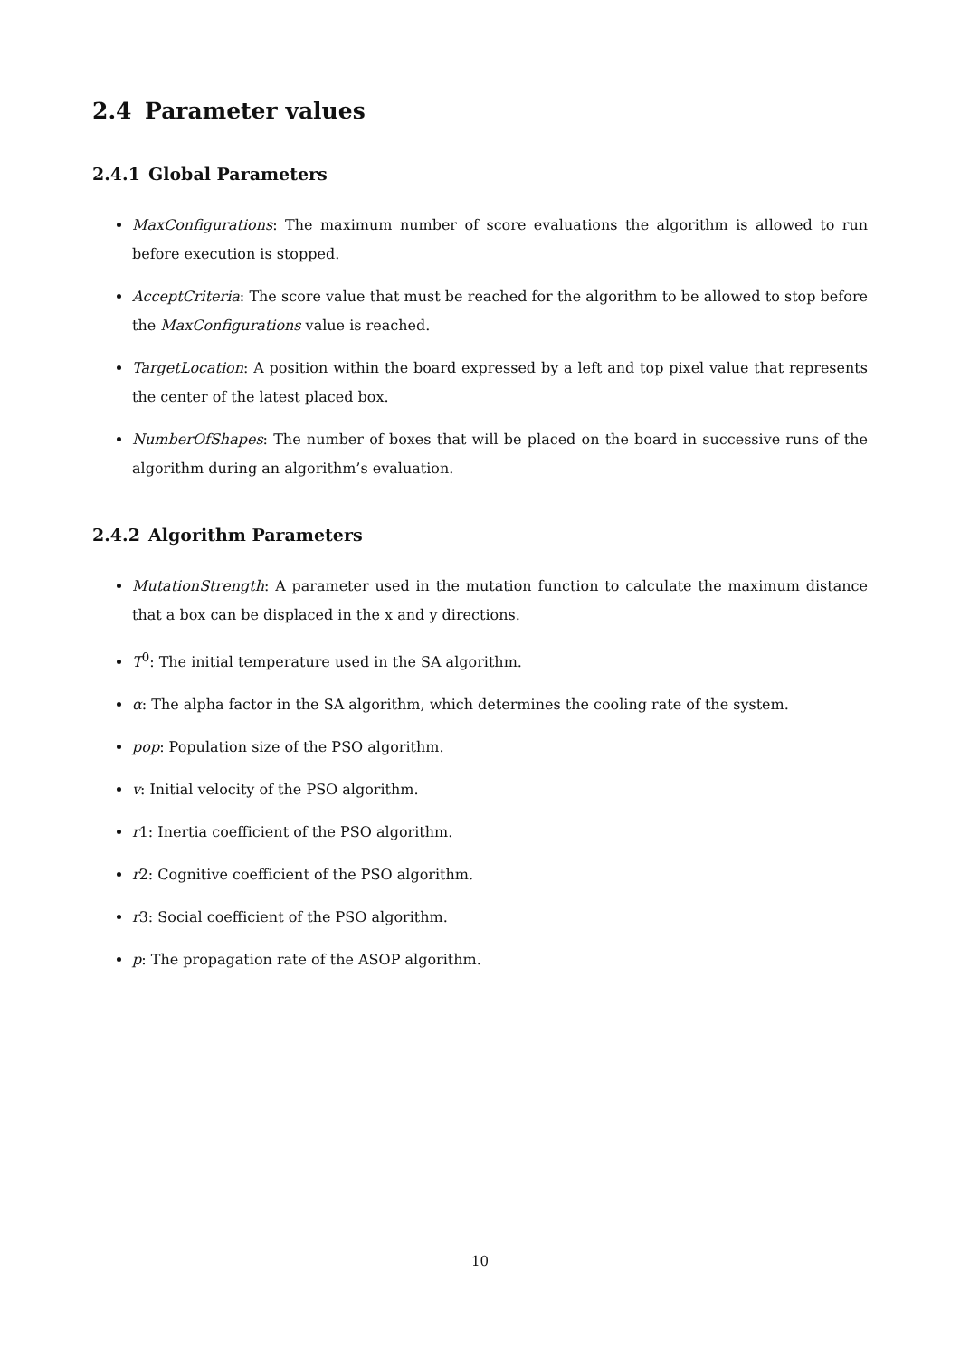2.4 Parameter values
2.4.1 Global Parameters
MaxConfigurations: The maximum number of score evaluations the algorithm is allowed to run before execution is stopped.
AcceptCriteria: The score value that must be reached for the algorithm to be allowed to stop before the MaxConfigurations value is reached.
TargetLocation: A position within the board expressed by a left and top pixel value that represents the center of the latest placed box.
NumberOfShapes: The number of boxes that will be placed on the board in successive runs of the algorithm during an algorithm’s evaluation.
2.4.2 Algorithm Parameters
MutationStrength: A parameter used in the mutation function to calculate the maximum distance that a box can be displaced in the x and y directions.
T<sup>0</sup>: The initial temperature used in the SA algorithm.
α: The alpha factor in the SA algorithm, which determines the cooling rate of the system.
pop: Population size of the PSO algorithm.
v: Initial velocity of the PSO algorithm.
r1: Inertia coefficient of the PSO algorithm.
r2: Cognitive coefficient of the PSO algorithm.
r3: Social coefficient of the PSO algorithm.
p: The propagation rate of the ASOP algorithm.
10